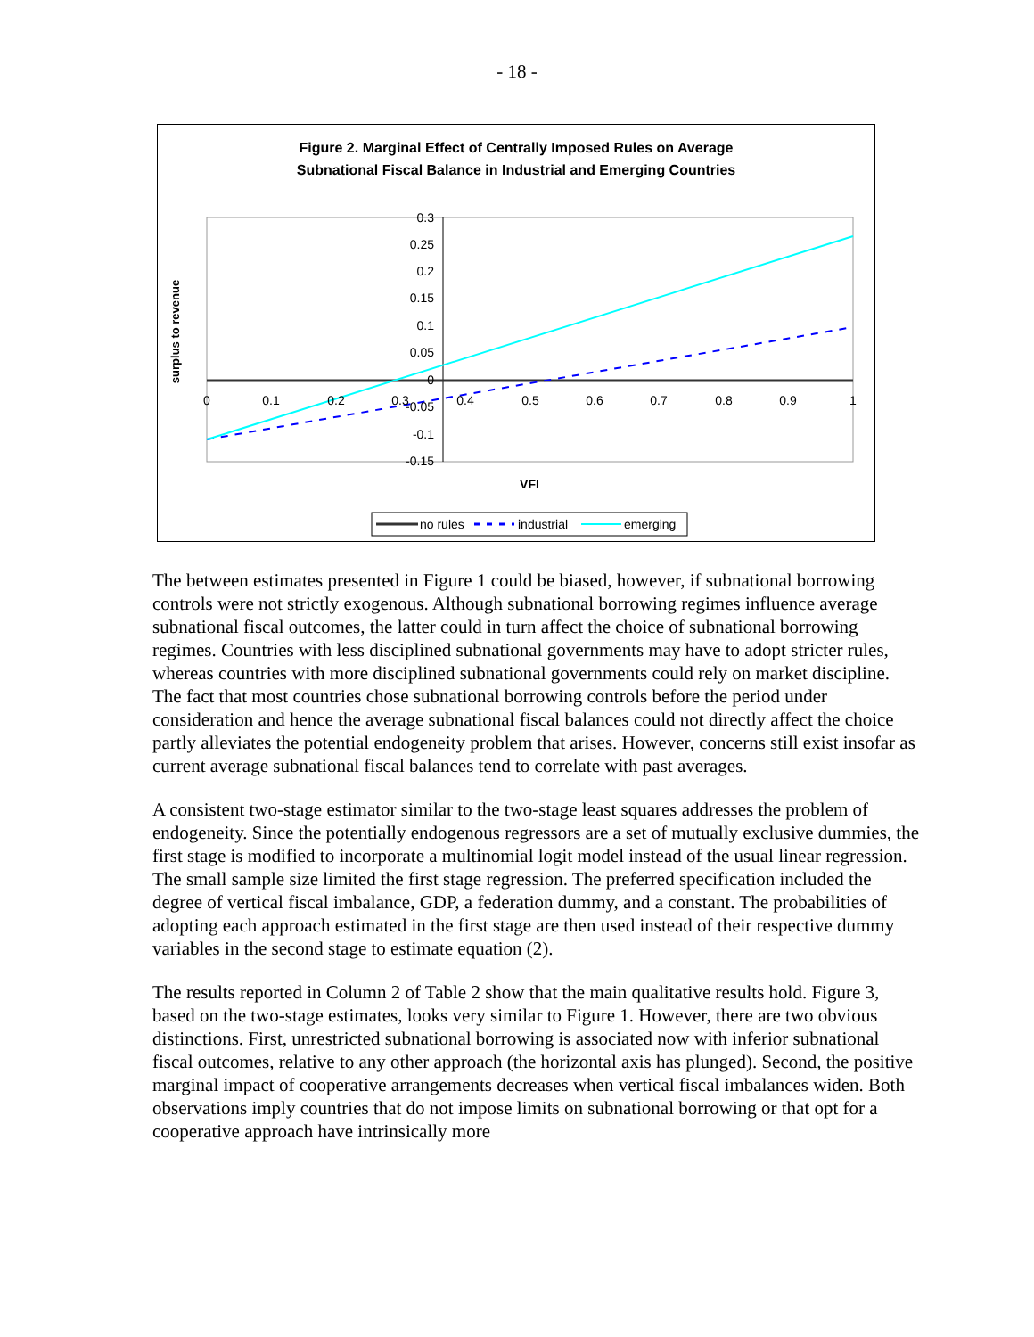- 18 -
Figure 2. Marginal Effect of Centrally Imposed Rules on Average
Subnational Fiscal Balance in Industrial and Emerging Countries
surplus to revenue
0.3
0.25
0.2
0.15
0.1
0.05
0
-0.05
-0.1
-0.15
0
0.1
0.2
0.3
0.4
0.5
0.6
0.7
0.8
0.9
1
VFI
no rules
industrial
emerging
The between estimates presented in Figure 1 could be biased, however, if subnational borrowing controls were not strictly exogenous. Although subnational borrowing regimes influence average subnational fiscal outcomes, the latter could in turn affect the choice of subnational borrowing regimes. Countries with less disciplined subnational governments may have to adopt stricter rules, whereas countries with more disciplined subnational governments could rely on market discipline. The fact that most countries chose subnational borrowing controls before the period under consideration and hence the average subnational fiscal balances could not directly affect the choice partly alleviates the potential endogeneity problem that arises. However, concerns still exist insofar as current average subnational fiscal balances tend to correlate with past averages.
A consistent two-stage estimator similar to the two-stage least squares addresses the problem of endogeneity. Since the potentially endogenous regressors are a set of mutually exclusive dummies, the first stage is modified to incorporate a multinomial logit model instead of the usual linear regression. The small sample size limited the first stage regression. The preferred specification included the degree of vertical fiscal imbalance, GDP, a federation dummy, and a constant. The probabilities of adopting each approach estimated in the first stage are then used instead of their respective dummy variables in the second stage to estimate equation (2).
The results reported in Column 2 of Table 2 show that the main qualitative results hold. Figure 3, based on the two-stage estimates, looks very similar to Figure 1. However, there are two obvious distinctions. First, unrestricted subnational borrowing is associated now with inferior subnational fiscal outcomes, relative to any other approach (the horizontal axis has plunged). Second, the positive marginal impact of cooperative arrangements decreases when vertical fiscal imbalances widen. Both observations imply countries that do not impose limits on subnational borrowing or that opt for a cooperative approach have intrinsically more